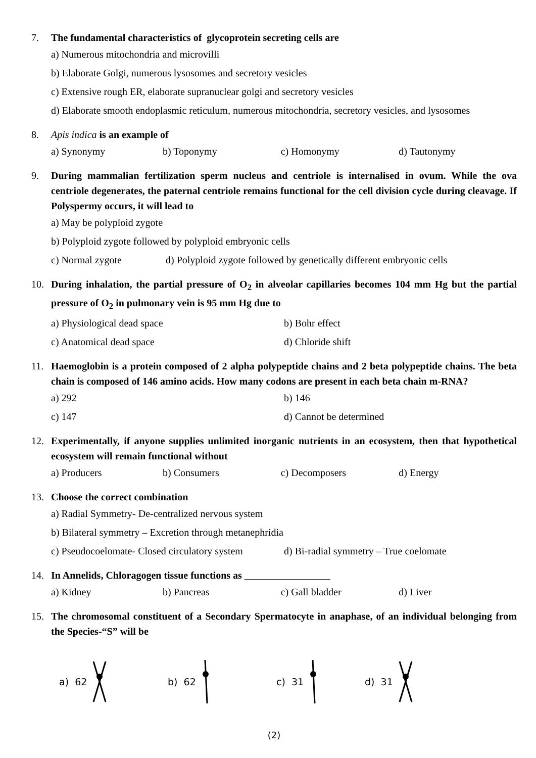7. The fundamental characteristics of glycoprotein secreting cells are
a) Numerous mitochondria and microvilli
b) Elaborate Golgi, numerous lysosomes and secretory vesicles
c) Extensive rough ER, elaborate supranuclear golgi and secretory vesicles
d) Elaborate smooth endoplasmic reticulum, numerous mitochondria, secretory vesicles, and lysosomes
8. Apis indica is an example of
a) Synonymy b) Toponymy c) Homonymy d) Tautonymy
9. During mammalian fertilization sperm nucleus and centriole is internalised in ovum. While the ova centriole degenerates, the paternal centriole remains functional for the cell division cycle during cleavage. If Polyspermy occurs, it will lead to
a) May be polyploid zygote
b) Polyploid zygote followed by polyploid embryonic cells
c) Normal zygote d) Polyploid zygote followed by genetically different embryonic cells
10. During inhalation, the partial pressure of O<sub>2</sub> in alveolar capillaries becomes 104 mm Hg but the partial pressure of O<sub>2</sub> in pulmonary vein is 95 mm Hg due to
a) Physiological dead space b) Bohr effect
c) Anatomical dead space d) Chloride shift
11. Haemoglobin is a protein composed of 2 alpha polypeptide chains and 2 beta polypeptide chains. The beta chain is composed of 146 amino acids. How many codons are present in each beta chain m-RNA?
a) 292 b) 146
c) 147 d) Cannot be determined
12. Experimentally, if anyone supplies unlimited inorganic nutrients in an ecosystem, then that hypothetical ecosystem will remain functional without
a) Producers b) Consumers c) Decomposers d) Energy
13. Choose the correct combination
a) Radial Symmetry- De-centralized nervous system
b) Bilateral symmetry – Excretion through metanephridia
c) Pseudocoelomate- Closed circulatory system d) Bi-radial symmetry – True coelomate
14. In Annelids, Chloragogen tissue functions as _________________
a) Kidney b) Pancreas c) Gall bladder d) Liver
15. The chromosomal constituent of a Secondary Spermatocyte in anaphase, of an individual belonging from the Species-“S” will be
a) 62 b) 62 c) 31 d) 31
(2)